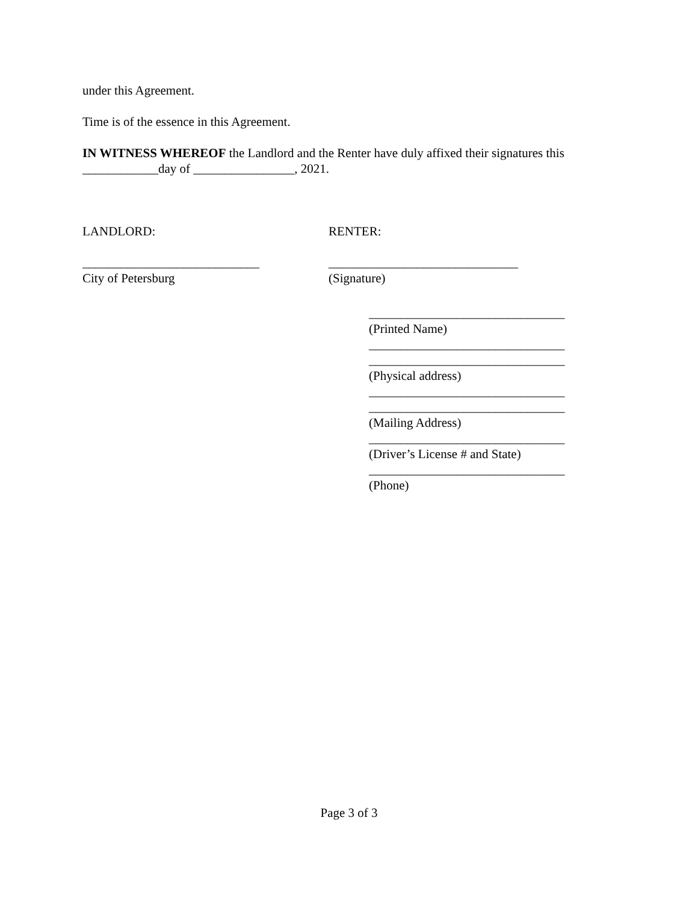under this Agreement.
Time is of the essence in this Agreement.
IN WITNESS WHEREOF the Landlord and the Renter have duly affixed their signatures this ____________day of ________________, 2021.
LANDLORD: RENTER:
____________________________
City of Petersburg
______________________________
(Signature)
_______________________________
(Printed Name)
_______________________________
_______________________________
(Physical address)
_______________________________
_______________________________
(Mailing Address)
_______________________________
(Driver’s License # and State)
_______________________________
(Phone)
Page 3 of 3